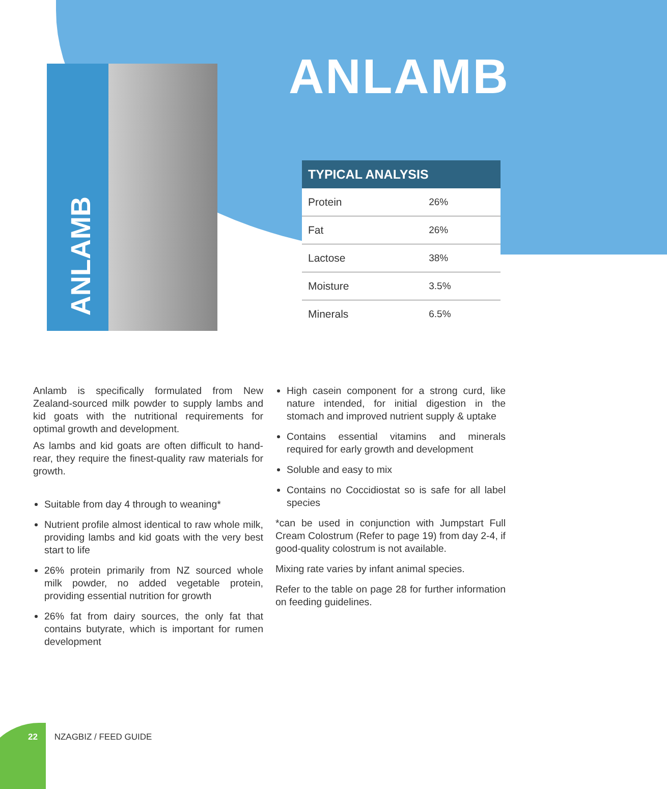ANLAMB
ANLAMB
| TYPICAL ANALYSIS | |
| --- | --- |
| Protein | 26% |
| Fat | 26% |
| Lactose | 38% |
| Moisture | 3.5% |
| Minerals | 6.5% |
Anlamb is specifically formulated from New Zealand-sourced milk powder to supply lambs and kid goats with the nutritional requirements for optimal growth and development.
As lambs and kid goats are often difficult to hand-rear, they require the finest-quality raw materials for growth.
Suitable from day 4 through to weaning*
Nutrient profile almost identical to raw whole milk, providing lambs and kid goats with the very best start to life
26% protein primarily from NZ sourced whole milk powder, no added vegetable protein, providing essential nutrition for growth
26% fat from dairy sources, the only fat that contains butyrate, which is important for rumen development
High casein component for a strong curd, like nature intended, for initial digestion in the stomach and improved nutrient supply & uptake
Contains essential vitamins and minerals required for early growth and development
Soluble and easy to mix
Contains no Coccidiostat so is safe for all label species
*can be used in conjunction with Jumpstart Full Cream Colostrum (Refer to page 19) from day 2-4, if good-quality colostrum is not available.
Mixing rate varies by infant animal species.
Refer to the table on page 28 for further information on feeding guidelines.
22 NZAGBIZ / FEED GUIDE